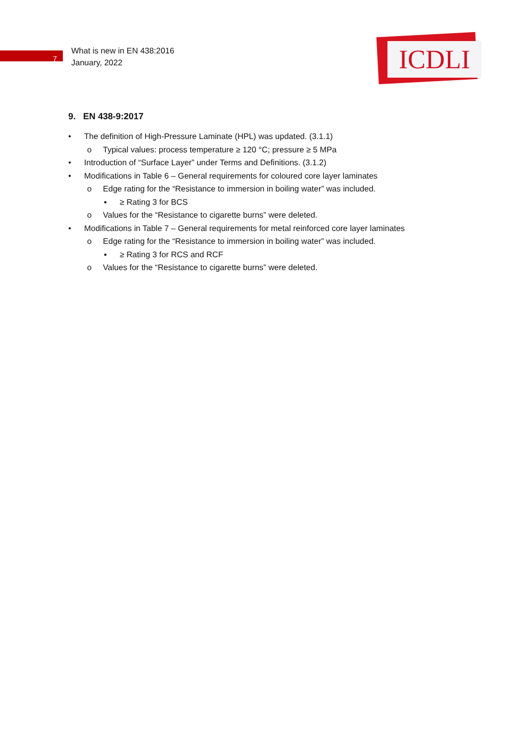7
What is new in EN 438:2016
January, 2022
ICDLI
9. EN 438-9:2017
• The definition of High-Pressure Laminate (HPL) was updated. (3.1.1)
o Typical values: process temperature ≥ 120 °C; pressure ≥ 5 MPa
• Introduction of “Surface Layer” under Terms and Definitions. (3.1.2)
• Modifications in Table 6 – General requirements for coloured core layer laminates
o Edge rating for the “Resistance to immersion in boiling water” was included.
▪ ≥ Rating 3 for BCS
o Values for the “Resistance to cigarette burns” were deleted.
• Modifications in Table 7 – General requirements for metal reinforced core layer laminates
o Edge rating for the “Resistance to immersion in boiling water” was included.
▪ ≥ Rating 3 for RCS and RCF
o Values for the “Resistance to cigarette burns” were deleted.